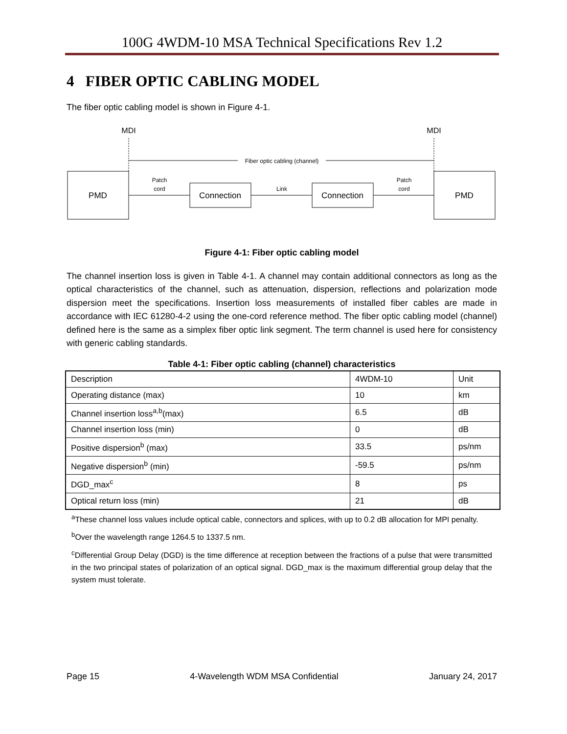100G 4WDM-10 MSA Technical Specifications Rev 1.2
4 FIBER OPTIC CABLING MODEL
The fiber optic cabling model is shown in Figure 4-1.
MDI
MDI
Fiber optic cabling (channel)
PMD
PMD
Connection
Connection
Patch
cord
Link
Patch
cord
Figure 4-1: Fiber optic cabling model
The channel insertion loss is given in Table 4-1. A channel may contain additional connectors as long as the optical characteristics of the channel, such as attenuation, dispersion, reflections and polarization mode dispersion meet the specifications. Insertion loss measurements of installed fiber cables are made in accordance with IEC 61280-4-2 using the one-cord reference method. The fiber optic cabling model (channel) defined here is the same as a simplex fiber optic link segment. The term channel is used here for consistency with generic cabling standards.
Table 4-1: Fiber optic cabling (channel) characteristics
| Description | 4WDM-10 | Unit |
| Operating distance (max) | 10 | km |
| Channel insertion loss<sup>a,b</sup>(max) | 6.5 | dB |
| Channel insertion loss (min) | 0 | dB |
| Positive dispersion<sup>b</sup> (max) | 33.5 | ps/nm |
| Negative dispersion<sup>b</sup> (min) | -59.5 | ps/nm |
| DGD_max<sup>c</sup> | 8 | ps |
| Optical return loss (min) | 21 | dB |
<sup>a</sup> These channel loss values include optical cable, connectors and splices, with up to 0.2 dB allocation for MPI penalty.
<sup>b</sup> Over the wavelength range 1264.5 to 1337.5 nm.
<sup>c</sup> Differential Group Delay (DGD) is the time difference at reception between the fractions of a pulse that were transmitted in the two principal states of polarization of an optical signal. DGD_max is the maximum differential group delay that the system must tolerate.
Page 15 4-Wavelength WDM MSA Confidential January 24, 2017